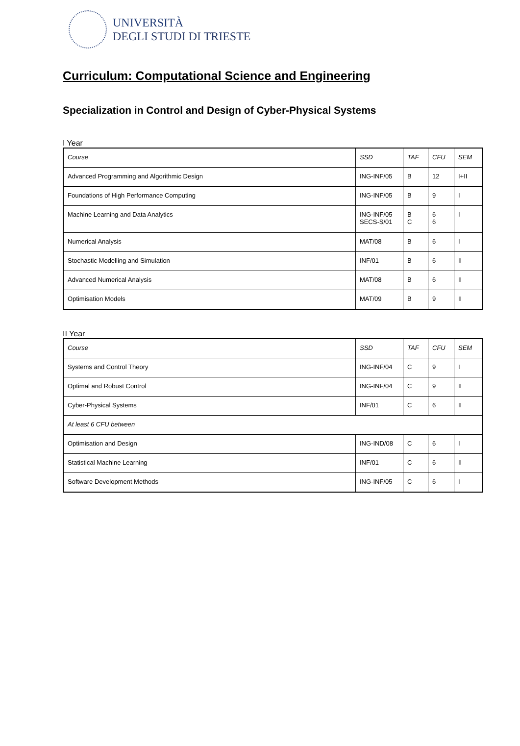UNIVERSITÀ
DEGLI STUDI DI TRIESTE
Curriculum: Computational Science and Engineering
Specialization in Control and Design of Cyber-Physical Systems
I Year
| Course | SSD | TAF | CFU | SEM |
| Advanced Programming and Algorithmic Design | ING-INF/05 | B | 12 | I+II |
| Foundations of High Performance Computing | ING-INF/05 | B | 9 | I |
| Machine Learning and Data Analytics | ING-INF/05 SECS-S/01 | B C | 6 6 | I |
| Numerical Analysis | MAT/08 | B | 6 | I |
| Stochastic Modelling and Simulation | INF/01 | B | 6 | II |
| Advanced Numerical Analysis | MAT/08 | B | 6 | II |
| Optimisation Models | MAT/09 | B | 9 | II |
II Year
| Course | SSD | TAF | CFU | SEM |
| Systems and Control Theory | ING-INF/04 | C | 9 | I |
| Optimal and Robust Control | ING-INF/04 | C | 9 | II |
| Cyber-Physical Systems | INF/01 | C | 6 | II |
| At least 6 CFU between | | | | |
| Optimisation and Design | ING-IND/08 | C | 6 | I |
| Statistical Machine Learning | INF/01 | C | 6 | II |
| Software Development Methods | ING-INF/05 | C | 6 | I |